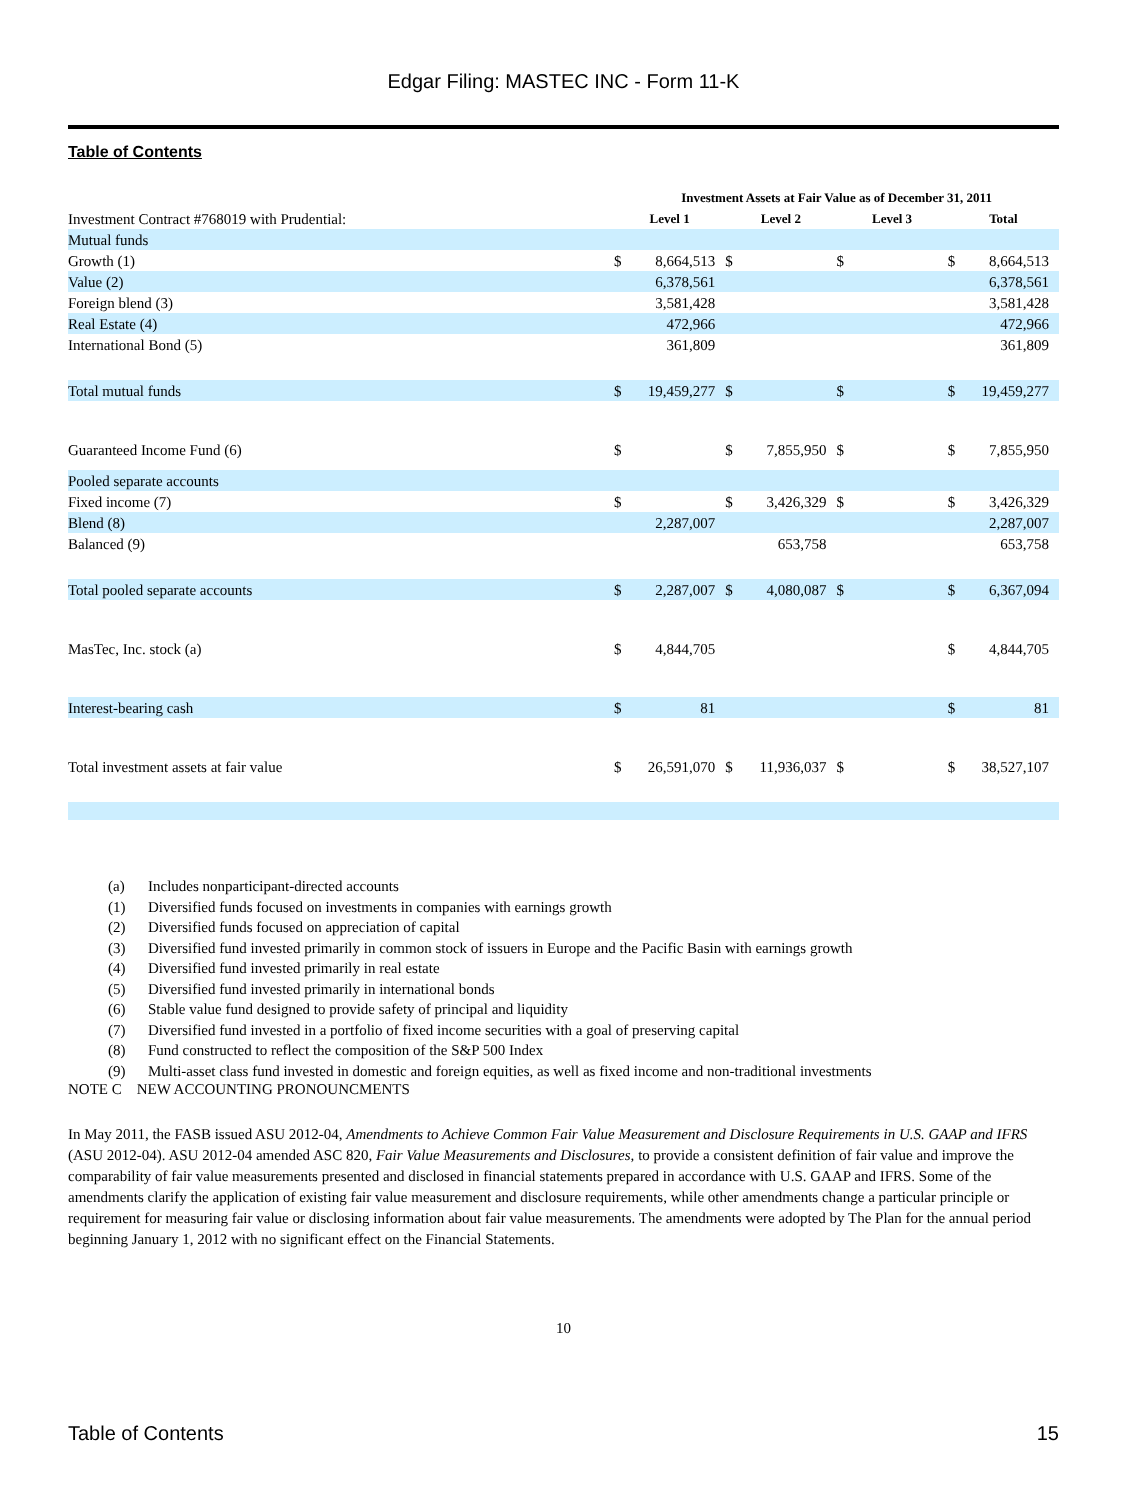Edgar Filing: MASTEC INC - Form 11-K
Table of Contents
| | Investment Assets at Fair Value as of December 31, 2011 | | | | | | | |
| Investment Contract #768019 with Prudential: | Level 1 | | Level 2 | | Level 3 | | Total | |
| Mutual funds | | | | | | | | |
| Growth (1) | $ | 8,664,513 | $ | | $ | | $ | 8,664,513 |
| Value (2) | | 6,378,561 | | | | | | 6,378,561 |
| Foreign blend (3) | | 3,581,428 | | | | | | 3,581,428 |
| Real Estate (4) | | 472,966 | | | | | | 472,966 |
| International Bond (5) | | 361,809 | | | | | | 361,809 |
| Total mutual funds | $ | 19,459,277 | $ | | $ | | $ | 19,459,277 |
| Guaranteed Income Fund (6) | $ | | $ | 7,855,950 | $ | | $ | 7,855,950 |
| Pooled separate accounts | | | | | | | | |
| Fixed income (7) | $ | | $ | 3,426,329 | $ | | $ | 3,426,329 |
| Blend (8) | | 2,287,007 | | | | | | 2,287,007 |
| Balanced (9) | | | | 653,758 | | | | 653,758 |
| Total pooled separate accounts | $ | 2,287,007 | $ | 4,080,087 | $ | | $ | 6,367,094 |
| MasTec, Inc. stock (a) | $ | 4,844,705 | | | | | $ | 4,844,705 |
| Interest-bearing cash | $ | 81 | | | | | $ | 81 |
| Total investment assets at fair value | $ | 26,591,070 | $ | 11,936,037 | $ | | $ | 38,527,107 |
(a) Includes nonparticipant-directed accounts
(1) Diversified funds focused on investments in companies with earnings growth
(2) Diversified funds focused on appreciation of capital
(3) Diversified fund invested primarily in common stock of issuers in Europe and the Pacific Basin with earnings growth
(4) Diversified fund invested primarily in real estate
(5) Diversified fund invested primarily in international bonds
(6) Stable value fund designed to provide safety of principal and liquidity
(7) Diversified fund invested in a portfolio of fixed income securities with a goal of preserving capital
(8) Fund constructed to reflect the composition of the S&P 500 Index
(9) Multi-asset class fund invested in domestic and foreign equities, as well as fixed income and non-traditional investments
NOTE C NEW ACCOUNTING PRONOUNCMENTS
In May 2011, the FASB issued ASU 2012-04, Amendments to Achieve Common Fair Value Measurement and Disclosure Requirements in U.S. GAAP and IFRS (ASU 2012-04). ASU 2012-04 amended ASC 820, Fair Value Measurements and Disclosures, to provide a consistent definition of fair value and improve the comparability of fair value measurements presented and disclosed in financial statements prepared in accordance with U.S. GAAP and IFRS. Some of the amendments clarify the application of existing fair value measurement and disclosure requirements, while other amendments change a particular principle or requirement for measuring fair value or disclosing information about fair value measurements. The amendments were adopted by The Plan for the annual period beginning January 1, 2012 with no significant effect on the Financial Statements.
10
Table of Contents 15